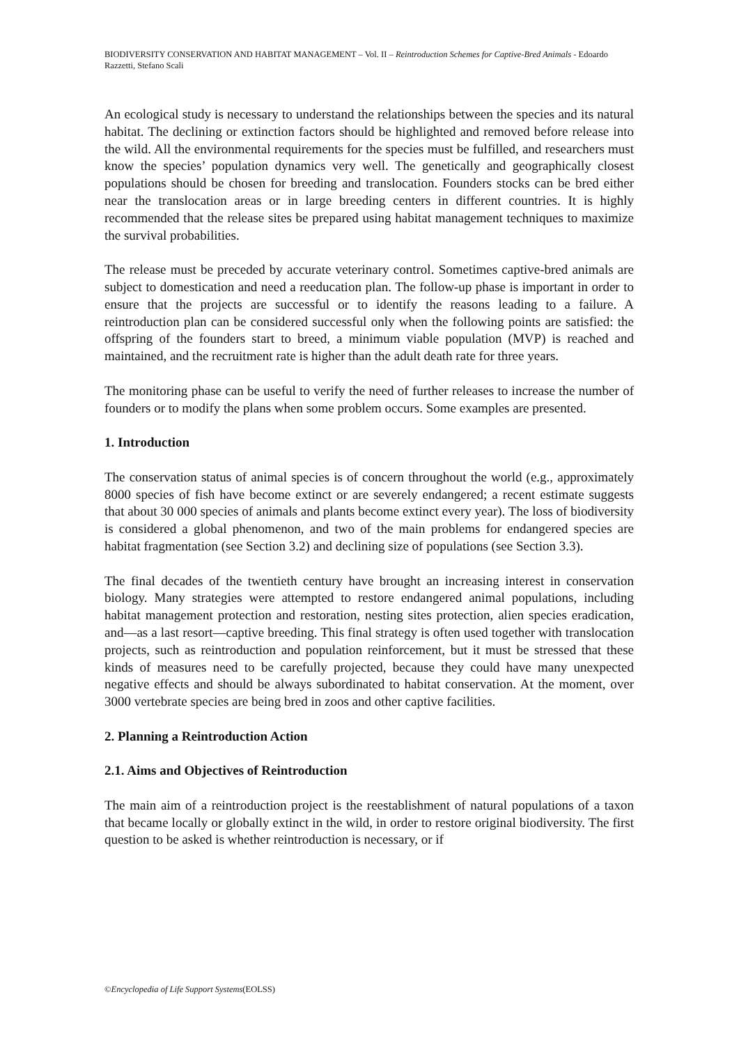BIODIVERSITY CONSERVATION AND HABITAT MANAGEMENT – Vol. II – Reintroduction Schemes for Captive-Bred Animals - Edoardo Razzetti, Stefano Scali
An ecological study is necessary to understand the relationships between the species and its natural habitat. The declining or extinction factors should be highlighted and removed before release into the wild. All the environmental requirements for the species must be fulfilled, and researchers must know the species’ population dynamics very well. The genetically and geographically closest populations should be chosen for breeding and translocation. Founders stocks can be bred either near the translocation areas or in large breeding centers in different countries. It is highly recommended that the release sites be prepared using habitat management techniques to maximize the survival probabilities.
The release must be preceded by accurate veterinary control. Sometimes captive-bred animals are subject to domestication and need a reeducation plan. The follow-up phase is important in order to ensure that the projects are successful or to identify the reasons leading to a failure. A reintroduction plan can be considered successful only when the following points are satisfied: the offspring of the founders start to breed, a minimum viable population (MVP) is reached and maintained, and the recruitment rate is higher than the adult death rate for three years.
The monitoring phase can be useful to verify the need of further releases to increase the number of founders or to modify the plans when some problem occurs. Some examples are presented.
1. Introduction
The conservation status of animal species is of concern throughout the world (e.g., approximately 8000 species of fish have become extinct or are severely endangered; a recent estimate suggests that about 30 000 species of animals and plants become extinct every year). The loss of biodiversity is considered a global phenomenon, and two of the main problems for endangered species are habitat fragmentation (see Section 3.2) and declining size of populations (see Section 3.3).
The final decades of the twentieth century have brought an increasing interest in conservation biology. Many strategies were attempted to restore endangered animal populations, including habitat management protection and restoration, nesting sites protection, alien species eradication, and—as a last resort—captive breeding. This final strategy is often used together with translocation projects, such as reintroduction and population reinforcement, but it must be stressed that these kinds of measures need to be carefully projected, because they could have many unexpected negative effects and should be always subordinated to habitat conservation. At the moment, over 3000 vertebrate species are being bred in zoos and other captive facilities.
2. Planning a Reintroduction Action
2.1. Aims and Objectives of Reintroduction
The main aim of a reintroduction project is the reestablishment of natural populations of a taxon that became locally or globally extinct in the wild, in order to restore original biodiversity. The first question to be asked is whether reintroduction is necessary, or if
©Encyclopedia of Life Support Systems(EOLSS)